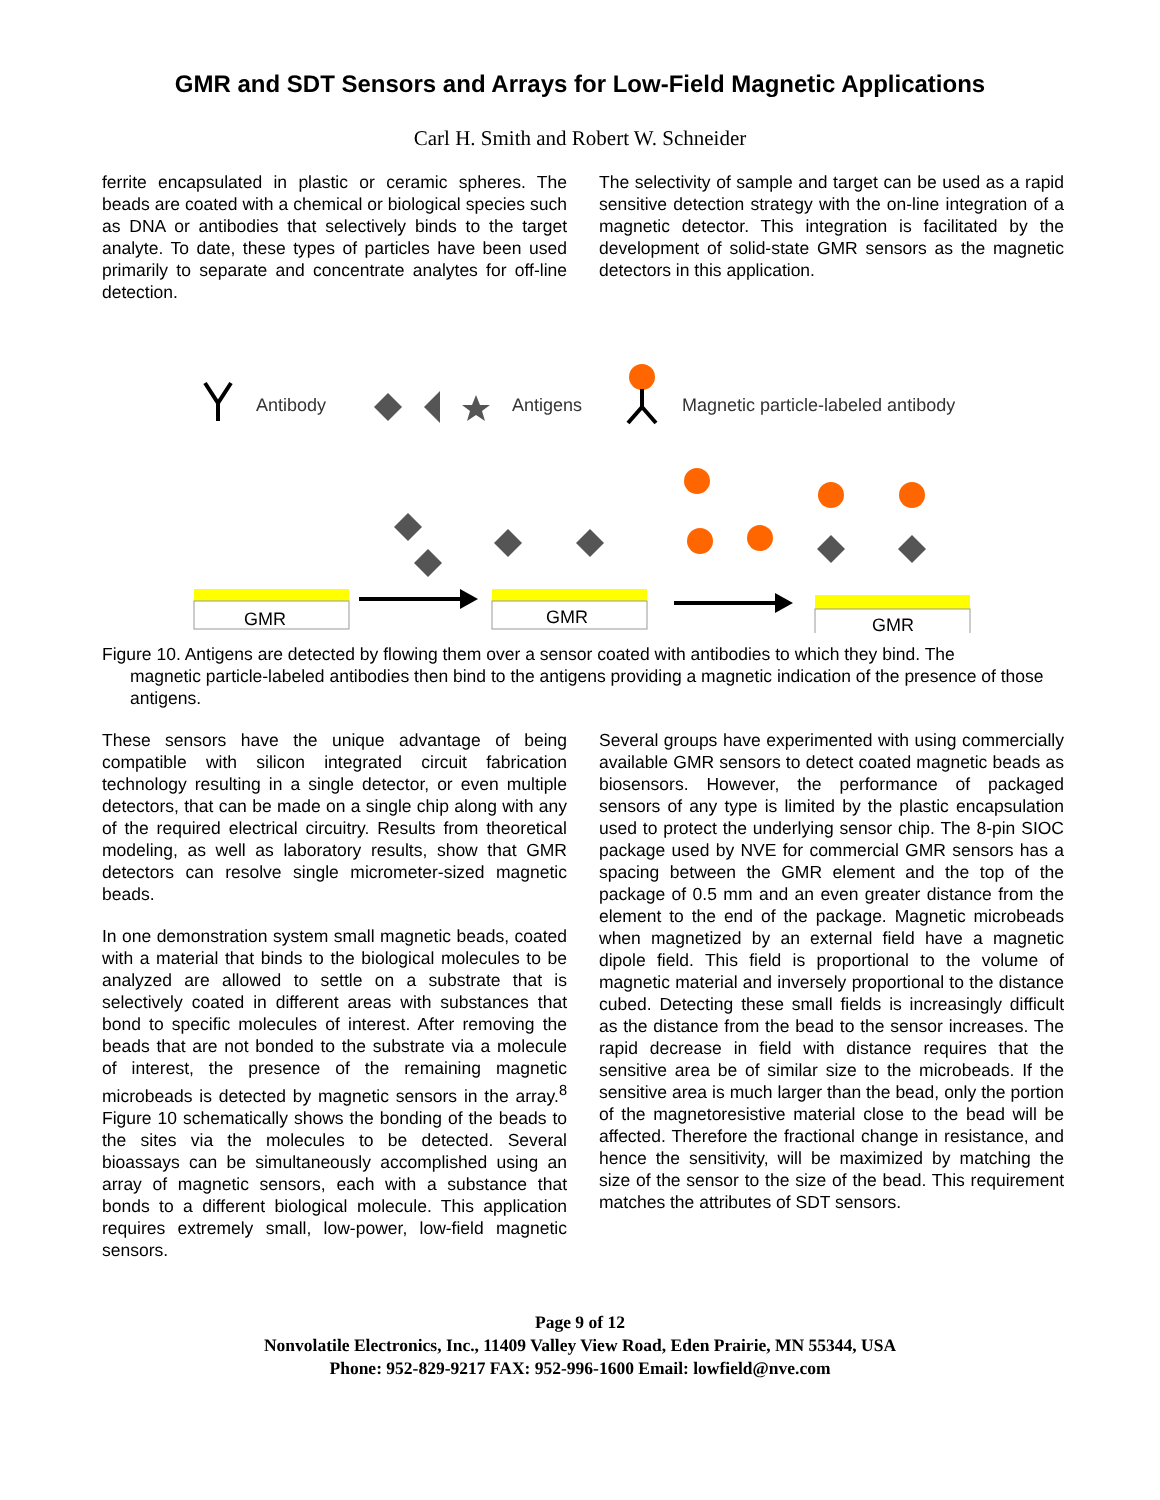GMR and SDT Sensors and Arrays for Low-Field Magnetic Applications
Carl H. Smith and Robert W. Schneider
ferrite encapsulated in plastic or ceramic spheres. The beads are coated with a chemical or biological species such as DNA or antibodies that selectively binds to the target analyte. To date, these types of particles have been used primarily to separate and concentrate analytes for off-line detection.
The selectivity of sample and target can be used as a rapid sensitive detection strategy with the on-line integration of a magnetic detector. This integration is facilitated by the development of solid-state GMR sensors as the magnetic detectors in this application.
Antibody
Antigens
Magnetic particle-labeled antibody
GMR
GMR
GMR
Figure 10. Antigens are detected by flowing them over a sensor coated with antibodies to which they bind. The
magnetic particle-labeled antibodies then bind to the antigens providing a magnetic indication of the presence of those antigens.
These sensors have the unique advantage of being compatible with silicon integrated circuit fabrication technology resulting in a single detector, or even multiple detectors, that can be made on a single chip along with any of the required electrical circuitry. Results from theoretical modeling, as well as laboratory results, show that GMR detectors can resolve single micrometer-sized magnetic beads.
In one demonstration system small magnetic beads, coated with a material that binds to the biological molecules to be analyzed are allowed to settle on a substrate that is selectively coated in different areas with substances that bond to specific molecules of interest. After removing the beads that are not bonded to the substrate via a molecule of interest, the presence of the remaining magnetic microbeads is detected by magnetic sensors in the array.<sup>8</sup> Figure 10 schematically shows the bonding of the beads to the sites via the molecules to be detected. Several bioassays can be simultaneously accomplished using an array of magnetic sensors, each with a substance that bonds to a different biological molecule. This application requires extremely small, low-power, low-field magnetic sensors.
Several groups have experimented with using commercially available GMR sensors to detect coated magnetic beads as biosensors. However, the performance of packaged sensors of any type is limited by the plastic encapsulation used to protect the underlying sensor chip. The 8-pin SIOC package used by NVE for commercial GMR sensors has a spacing between the GMR element and the top of the package of 0.5 mm and an even greater distance from the element to the end of the package. Magnetic microbeads when magnetized by an external field have a magnetic dipole field. This field is proportional to the volume of magnetic material and inversely proportional to the distance cubed. Detecting these small fields is increasingly difficult as the distance from the bead to the sensor increases. The rapid decrease in field with distance requires that the sensitive area be of similar size to the microbeads. If the sensitive area is much larger than the bead, only the portion of the magnetoresistive material close to the bead will be affected. Therefore the fractional change in resistance, and hence the sensitivity, will be maximized by matching the size of the sensor to the size of the bead. This requirement matches the attributes of SDT sensors.
Page 9 of 12
Nonvolatile Electronics, Inc., 11409 Valley View Road, Eden Prairie, MN 55344, USA
Phone: 952-829-9217 FAX: 952-996-1600 Email: lowfield@nve.com